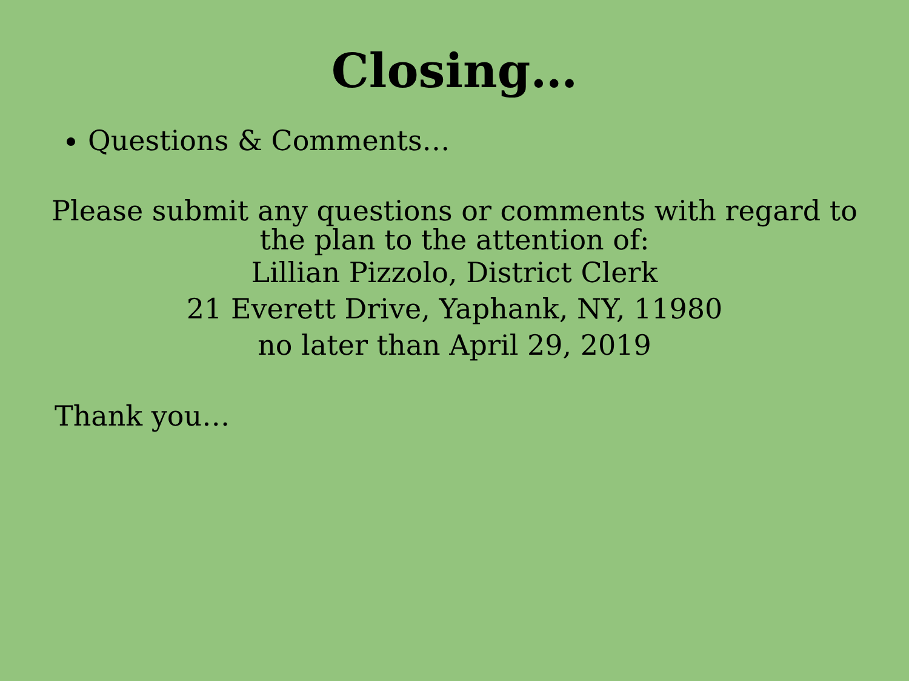Closing…
Questions & Comments…
Please submit any questions or comments with regard to
the plan to the attention of:
Lillian Pizzolo, District Clerk
21 Everett Drive, Yaphank, NY, 11980
no later than April 29, 2019
Thank you…